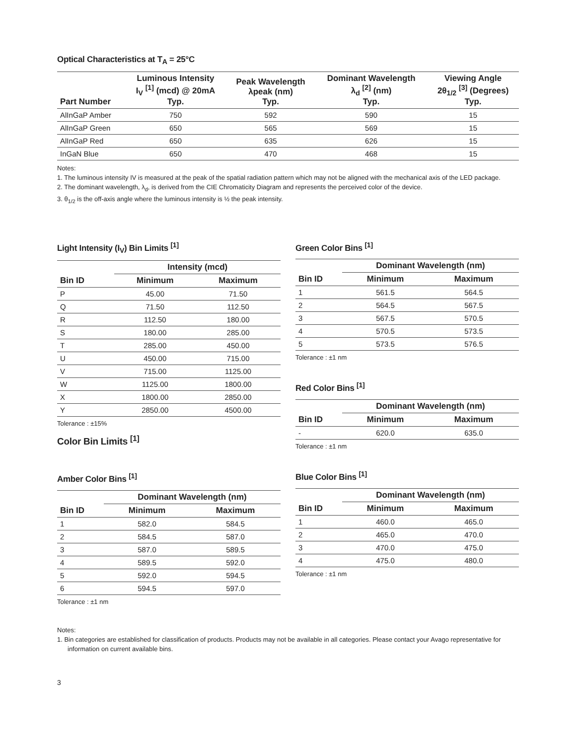Optical Characteristics at T<sub>A</sub> = 25°C
| Part Number | Luminous Intensity I<sub>V</sub> <sup>[1]</sup> (mcd) @ 20mA Typ. | Peak Wavelength λpeak (nm) Typ. | Dominant Wavelength λ<sub>d</sub> <sup>[2]</sup> (nm) Typ. | Viewing Angle 2θ<sub>1/2</sub> <sup>[3]</sup> (Degrees) Typ. |
| --- | --- | --- | --- | --- |
| AlInGaP Amber | 750 | 592 | 590 | 15 |
| AlInGaP Green | 650 | 565 | 569 | 15 |
| AlInGaP Red | 650 | 635 | 626 | 15 |
| InGaN Blue | 650 | 470 | 468 | 15 |
Notes:
1. The luminous intensity IV is measured at the peak of the spatial radiation pattern which may not be aligned with the mechanical axis of the LED package.
2. The dominant wavelength, λ<sub>d</sub>, is derived from the CIE Chromaticity Diagram and represents the perceived color of the device.
3. θ<sub>1/2</sub> is the off-axis angle where the luminous intensity is ½ the peak intensity.
Light Intensity (I<sub>V</sub>) Bin Limits <sup>[1]</sup>
| | Intensity (mcd) | |
| --- | --- | --- |
| Bin ID | Minimum | Maximum |
| P | 45.00 | 71.50 |
| Q | 71.50 | 112.50 |
| R | 112.50 | 180.00 |
| S | 180.00 | 285.00 |
| T | 285.00 | 450.00 |
| U | 450.00 | 715.00 |
| V | 715.00 | 1125.00 |
| W | 1125.00 | 1800.00 |
| X | 1800.00 | 2850.00 |
| Y | 2850.00 | 4500.00 |
Tolerance : ±15%
Color Bin Limits <sup>[1]</sup>
Amber Color Bins <sup>[1]</sup>
| | Dominant Wavelength (nm) | |
| --- | --- | --- |
| Bin ID | Minimum | Maximum |
| 1 | 582.0 | 584.5 |
| 2 | 584.5 | 587.0 |
| 3 | 587.0 | 589.5 |
| 4 | 589.5 | 592.0 |
| 5 | 592.0 | 594.5 |
| 6 | 594.5 | 597.0 |
Tolerance : ±1 nm
Green Color Bins <sup>[1]</sup>
| | Dominant Wavelength (nm) | |
| --- | --- | --- |
| Bin ID | Minimum | Maximum |
| 1 | 561.5 | 564.5 |
| 2 | 564.5 | 567.5 |
| 3 | 567.5 | 570.5 |
| 4 | 570.5 | 573.5 |
| 5 | 573.5 | 576.5 |
Tolerance : ±1 nm
Red Color Bins <sup>[1]</sup>
| | Dominant Wavelength (nm) | |
| --- | --- | --- |
| Bin ID | Minimum | Maximum |
| - | 620.0 | 635.0 |
Tolerance : ±1 nm
Blue Color Bins <sup>[1]</sup>
| | Dominant Wavelength (nm) | |
| --- | --- | --- |
| Bin ID | Minimum | Maximum |
| 1 | 460.0 | 465.0 |
| 2 | 465.0 | 470.0 |
| 3 | 470.0 | 475.0 |
| 4 | 475.0 | 480.0 |
Tolerance : ±1 nm
Notes:
1. Bin categories are established for classification of products. Products may not be available in all categories. Please contact your Avago representative for information on current available bins.
3